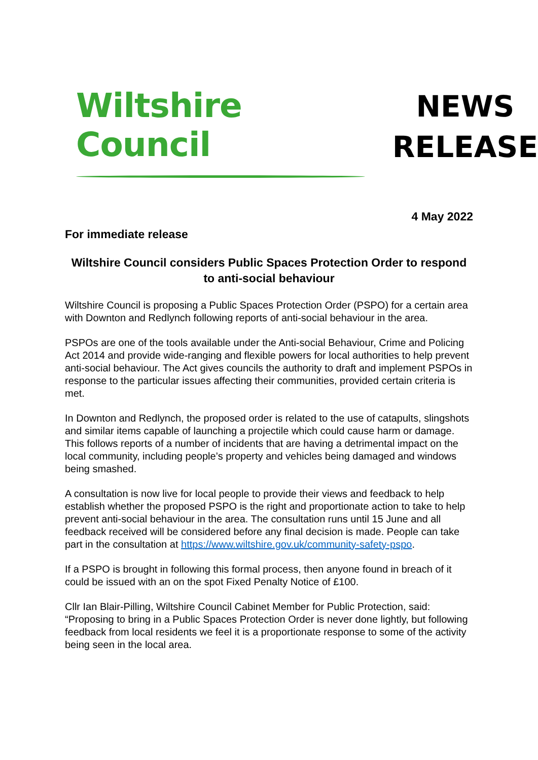Wiltshire Council
NEWS
RELEASE
4 May 2022
For immediate release
Wiltshire Council considers Public Spaces Protection Order to respond to anti-social behaviour
Wiltshire Council is proposing a Public Spaces Protection Order (PSPO) for a certain area with Downton and Redlynch following reports of anti-social behaviour in the area.
PSPOs are one of the tools available under the Anti-social Behaviour, Crime and Policing Act 2014 and provide wide-ranging and flexible powers for local authorities to help prevent anti-social behaviour. The Act gives councils the authority to draft and implement PSPOs in response to the particular issues affecting their communities, provided certain criteria is met.
In Downton and Redlynch, the proposed order is related to the use of catapults, slingshots and similar items capable of launching a projectile which could cause harm or damage. This follows reports of a number of incidents that are having a detrimental impact on the local community, including people’s property and vehicles being damaged and windows being smashed.
A consultation is now live for local people to provide their views and feedback to help establish whether the proposed PSPO is the right and proportionate action to take to help prevent anti-social behaviour in the area. The consultation runs until 15 June and all feedback received will be considered before any final decision is made. People can take part in the consultation at https://www.wiltshire.gov.uk/community-safety-pspo.
If a PSPO is brought in following this formal process, then anyone found in breach of it could be issued with an on the spot Fixed Penalty Notice of £100.
Cllr Ian Blair-Pilling, Wiltshire Council Cabinet Member for Public Protection, said: “Proposing to bring in a Public Spaces Protection Order is never done lightly, but following feedback from local residents we feel it is a proportionate response to some of the activity being seen in the local area.